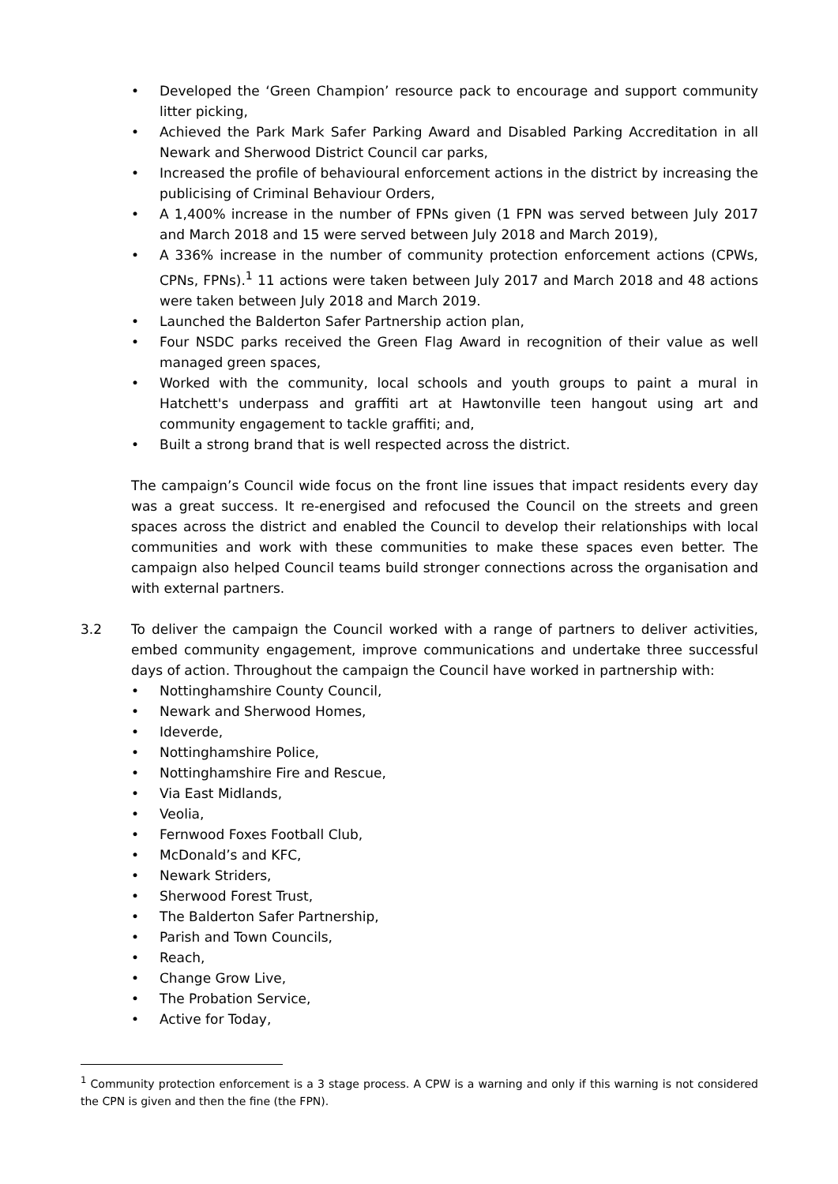• Developed the ‘Green Champion’ resource pack to encourage and support community litter picking,
• Achieved the Park Mark Safer Parking Award and Disabled Parking Accreditation in all Newark and Sherwood District Council car parks,
• Increased the profile of behavioural enforcement actions in the district by increasing the publicising of Criminal Behaviour Orders,
• A 1,400% increase in the number of FPNs given (1 FPN was served between July 2017 and March 2018 and 15 were served between July 2018 and March 2019),
• A 336% increase in the number of community protection enforcement actions (CPWs, CPNs, FPNs).<sup>1</sup> 11 actions were taken between July 2017 and March 2018 and 48 actions were taken between July 2018 and March 2019.
• Launched the Balderton Safer Partnership action plan,
• Four NSDC parks received the Green Flag Award in recognition of their value as well managed green spaces,
• Worked with the community, local schools and youth groups to paint a mural in Hatchett's underpass and graffiti art at Hawtonville teen hangout using art and community engagement to tackle graffiti; and,
• Built a strong brand that is well respected across the district.
The campaign’s Council wide focus on the front line issues that impact residents every day was a great success. It re-energised and refocused the Council on the streets and green spaces across the district and enabled the Council to develop their relationships with local communities and work with these communities to make these spaces even better. The campaign also helped Council teams build stronger connections across the organisation and with external partners.
3.2 To deliver the campaign the Council worked with a range of partners to deliver activities, embed community engagement, improve communications and undertake three successful days of action. Throughout the campaign the Council have worked in partnership with:
• Nottinghamshire County Council,
• Newark and Sherwood Homes,
• Ideverde,
• Nottinghamshire Police,
• Nottinghamshire Fire and Rescue,
• Via East Midlands,
• Veolia,
• Fernwood Foxes Football Club,
• McDonald’s and KFC,
• Newark Striders,
• Sherwood Forest Trust,
• The Balderton Safer Partnership,
• Parish and Town Councils,
• Reach,
• Change Grow Live,
• The Probation Service,
• Active for Today,
<sup>1</sup> Community protection enforcement is a 3 stage process. A CPW is a warning and only if this warning is not considered the CPN is given and then the fine (the FPN).